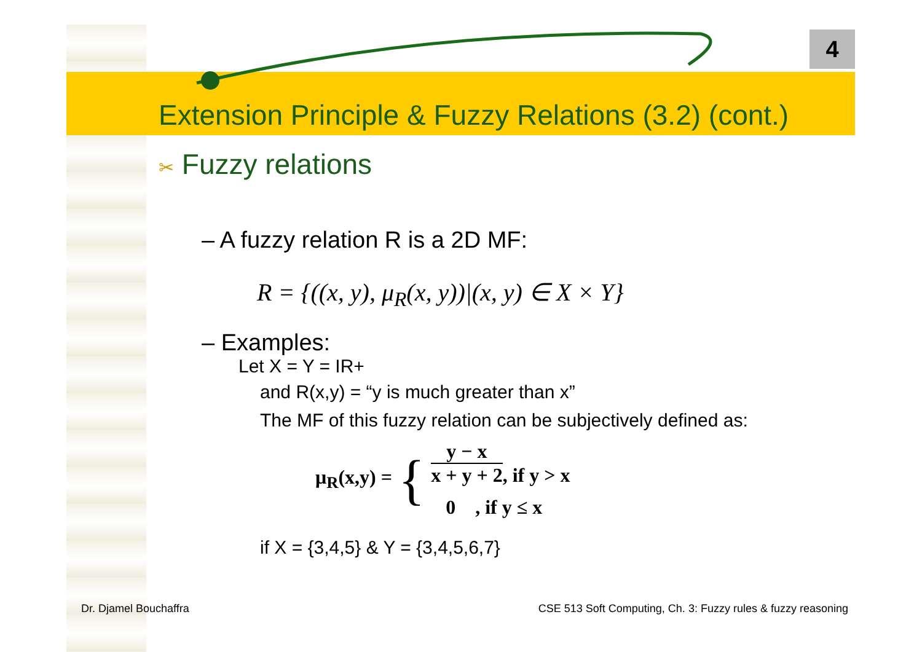4
Extension Principle & Fuzzy Relations (3.2) (cont.)
✂ Fuzzy relations
– A fuzzy relation R is a 2D MF:
R = {((x, y), μ<sub>R</sub>(x, y))|(x, y) ∈ X × Y}
– Examples:
Let X = Y = IR+
and R(x,y) = “y is much greater than x”
The MF of this fuzzy relation can be subjectively defined as:
μ<sub>R</sub>(x,y) = {
y − x x + y + 2, if y > x
0 , if y ≤ x
if X = {3,4,5} & Y = {3,4,5,6,7}
Dr. Djamel Bouchaffra
CSE 513 Soft Computing, Ch. 3: Fuzzy rules & fuzzy reasoning